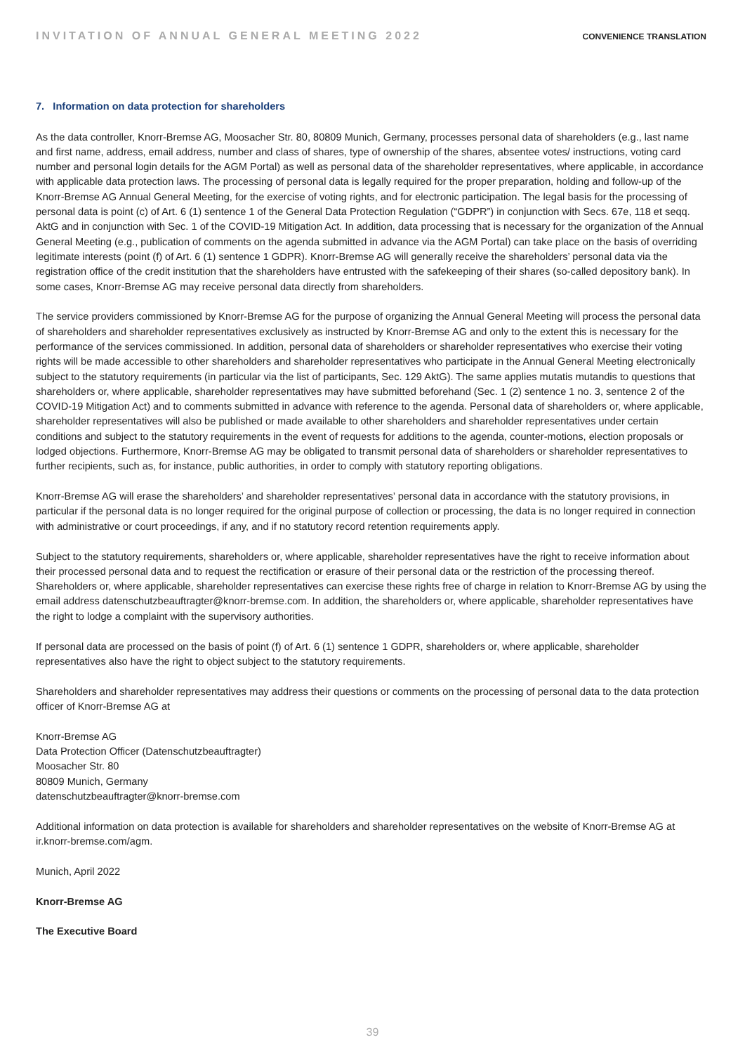INVITATION OF ANNUAL GENERAL MEETING 2022 CONVENIENCE TRANSLATION
7. Information on data protection for shareholders
As the data controller, Knorr-Bremse AG, Moosacher Str. 80, 80809 Munich, Germany, processes personal data of shareholders (e.g., last name and first name, address, email address, number and class of shares, type of ownership of the shares, absentee votes/ instructions, voting card number and personal login details for the AGM Portal) as well as personal data of the shareholder representatives, where applicable, in accordance with applicable data protection laws. The processing of personal data is legally required for the proper preparation, holding and follow-up of the Knorr-Bremse AG Annual General Meeting, for the exercise of voting rights, and for electronic participation. The legal basis for the processing of personal data is point (c) of Art. 6 (1) sentence 1 of the General Data Protection Regulation (“GDPR”) in conjunction with Secs. 67e, 118 et seqq. AktG and in conjunction with Sec. 1 of the COVID-19 Mitigation Act. In addition, data processing that is necessary for the organization of the Annual General Meeting (e.g., publication of comments on the agenda submitted in advance via the AGM Portal) can take place on the basis of overriding legitimate interests (point (f) of Art. 6 (1) sentence 1 GDPR). Knorr-Bremse AG will generally receive the shareholders’ personal data via the registration office of the credit institution that the shareholders have entrusted with the safekeeping of their shares (so-called depository bank). In some cases, Knorr-Bremse AG may receive personal data directly from shareholders.
The service providers commissioned by Knorr-Bremse AG for the purpose of organizing the Annual General Meeting will process the personal data of shareholders and shareholder representatives exclusively as instructed by Knorr-Bremse AG and only to the extent this is necessary for the performance of the services commissioned. In addition, personal data of shareholders or shareholder representatives who exercise their voting rights will be made accessible to other shareholders and shareholder representatives who participate in the Annual General Meeting electronically subject to the statutory requirements (in particular via the list of participants, Sec. 129 AktG). The same applies mutatis mutandis to questions that shareholders or, where applicable, shareholder representatives may have submitted beforehand (Sec. 1 (2) sentence 1 no. 3, sentence 2 of the COVID-19 Mitigation Act) and to comments submitted in advance with reference to the agenda. Personal data of shareholders or, where applicable, shareholder representatives will also be published or made available to other shareholders and shareholder representatives under certain conditions and subject to the statutory requirements in the event of requests for additions to the agenda, counter-motions, election proposals or lodged objections. Furthermore, Knorr-Bremse AG may be obligated to transmit personal data of shareholders or shareholder representatives to further recipients, such as, for instance, public authorities, in order to comply with statutory reporting obligations.
Knorr-Bremse AG will erase the shareholders’ and shareholder representatives’ personal data in accordance with the statutory provisions, in particular if the personal data is no longer required for the original purpose of collection or processing, the data is no longer required in connection with administrative or court proceedings, if any, and if no statutory record retention requirements apply.
Subject to the statutory requirements, shareholders or, where applicable, shareholder representatives have the right to receive information about their processed personal data and to request the rectification or erasure of their personal data or the restriction of the processing thereof. Shareholders or, where applicable, shareholder representatives can exercise these rights free of charge in relation to Knorr-Bremse AG by using the email address datenschutzbeauftragter@knorr-bremse.com. In addition, the shareholders or, where applicable, shareholder representatives have the right to lodge a complaint with the supervisory authorities.
If personal data are processed on the basis of point (f) of Art. 6 (1) sentence 1 GDPR, shareholders or, where applicable, shareholder representatives also have the right to object subject to the statutory requirements.
Shareholders and shareholder representatives may address their questions or comments on the processing of personal data to the data protection officer of Knorr-Bremse AG at
Knorr-Bremse AG
Data Protection Officer (Datenschutzbeauftragter)
Moosacher Str. 80
80809 Munich, Germany
datenschutzbeauftragter@knorr-bremse.com
Additional information on data protection is available for shareholders and shareholder representatives on the website of Knorr-Bremse AG at ir.knorr-bremse.com/agm.
Munich, April 2022
Knorr-Bremse AG
The Executive Board
39